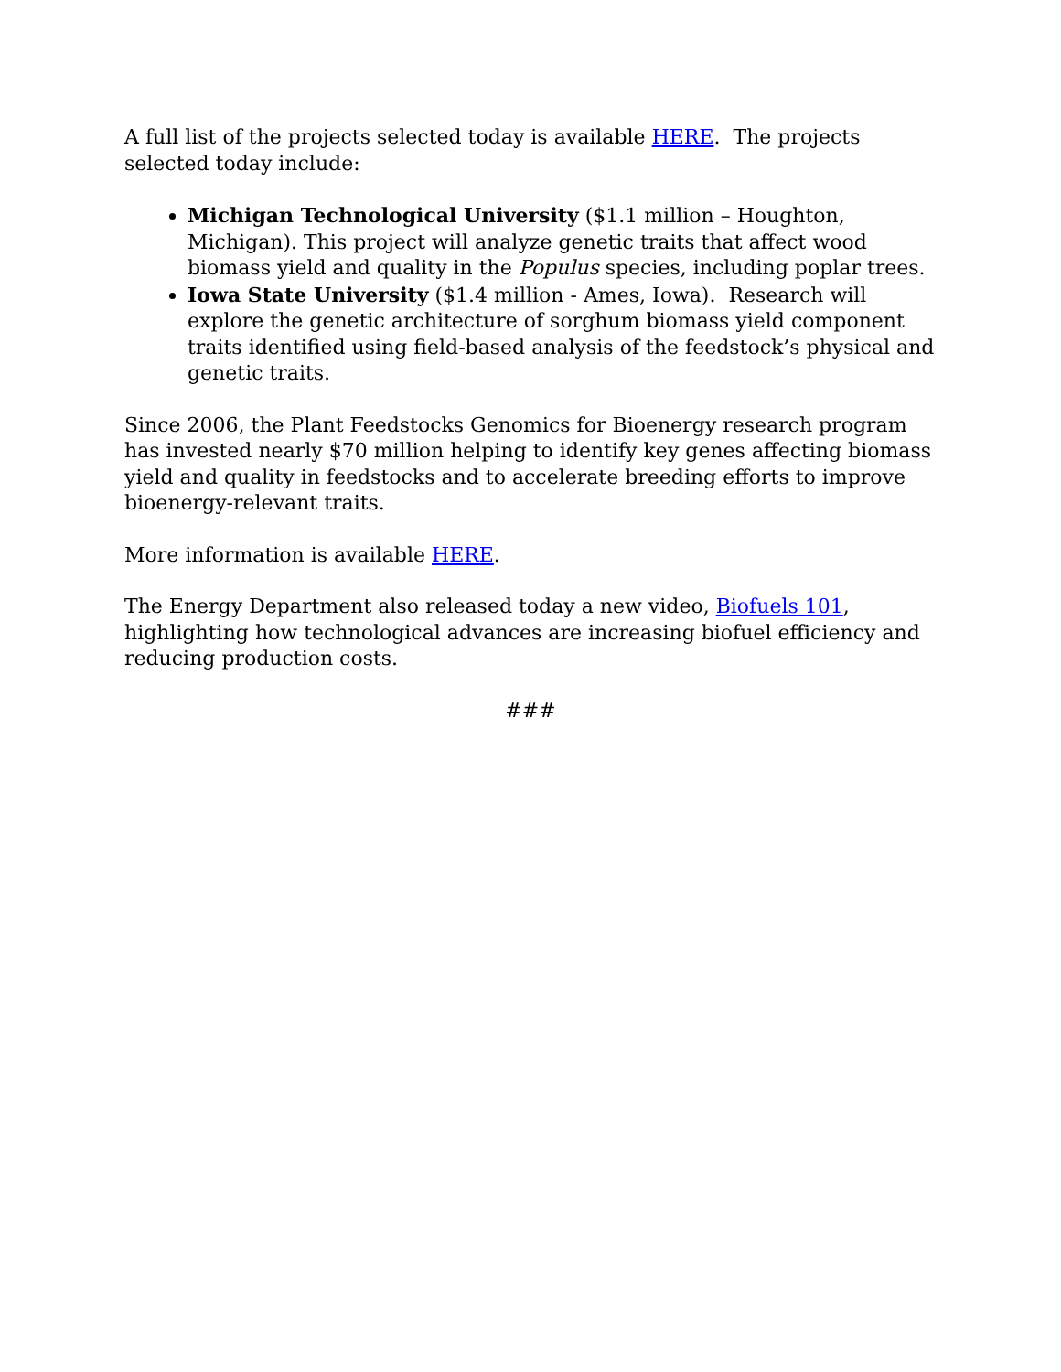A full list of the projects selected today is available HERE. The projects selected today include:
Michigan Technological University ($1.1 million – Houghton, Michigan). This project will analyze genetic traits that affect wood biomass yield and quality in the Populus species, including poplar trees.
Iowa State University ($1.4 million - Ames, Iowa). Research will explore the genetic architecture of sorghum biomass yield component traits identified using field-based analysis of the feedstock’s physical and genetic traits.
Since 2006, the Plant Feedstocks Genomics for Bioenergy research program has invested nearly $70 million helping to identify key genes affecting biomass yield and quality in feedstocks and to accelerate breeding efforts to improve bioenergy-relevant traits.
More information is available HERE.
The Energy Department also released today a new video, Biofuels 101, highlighting how technological advances are increasing biofuel efficiency and reducing production costs.
###